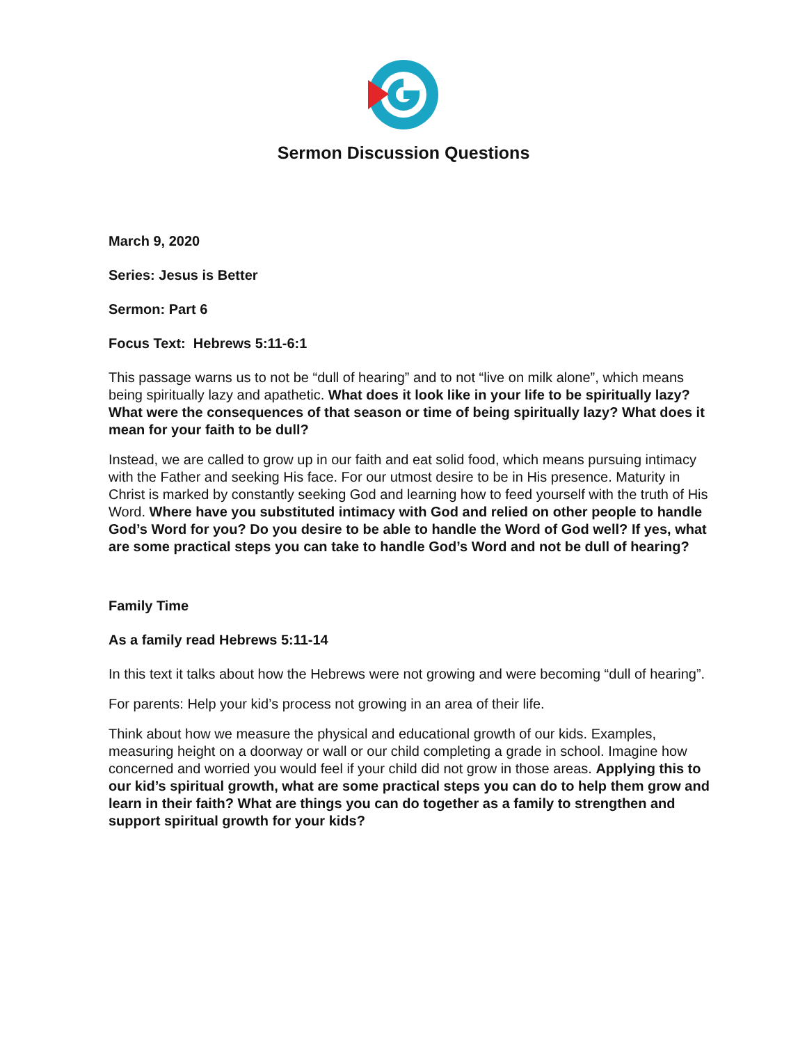Sermon Discussion Questions
March 9, 2020
Series: Jesus is Better
Sermon: Part 6
Focus Text: Hebrews 5:11-6:1
This passage warns us to not be “dull of hearing” and to not “live on milk alone”, which means being spiritually lazy and apathetic. What does it look like in your life to be spiritually lazy? What were the consequences of that season or time of being spiritually lazy? What does it mean for your faith to be dull?
Instead, we are called to grow up in our faith and eat solid food, which means pursuing intimacy with the Father and seeking His face. For our utmost desire to be in His presence. Maturity in Christ is marked by constantly seeking God and learning how to feed yourself with the truth of His Word. Where have you substituted intimacy with God and relied on other people to handle God’s Word for you? Do you desire to be able to handle the Word of God well? If yes, what are some practical steps you can take to handle God’s Word and not be dull of hearing?
Family Time
As a family read Hebrews 5:11-14
In this text it talks about how the Hebrews were not growing and were becoming “dull of hearing”.
For parents: Help your kid’s process not growing in an area of their life.
Think about how we measure the physical and educational growth of our kids. Examples, measuring height on a doorway or wall or our child completing a grade in school. Imagine how concerned and worried you would feel if your child did not grow in those areas. Applying this to our kid’s spiritual growth, what are some practical steps you can do to help them grow and learn in their faith? What are things you can do together as a family to strengthen and support spiritual growth for your kids?